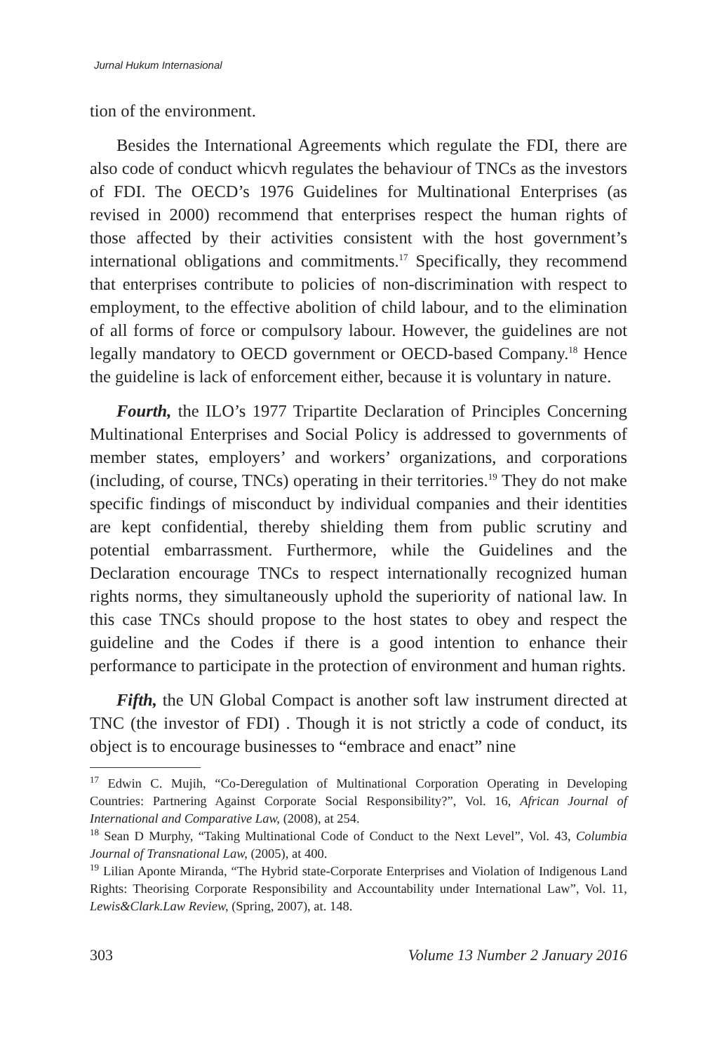Jurnal Hukum Internasional
tion of the environment.
Besides the International Agreements which regulate the FDI, there are also code of conduct whicvh regulates the behaviour of TNCs as the investors of FDI. The OECD’s 1976 Guidelines for Multinational Enterprises (as revised in 2000) recommend that enterprises respect the human rights of those affected by their activities consistent with the host government’s international obligations and commitments.<sup>17</sup> Specifically, they recommend that enterprises contribute to policies of non-discrimination with respect to employment, to the effective abolition of child labour, and to the elimination of all forms of force or compulsory labour. However, the guidelines are not legally mandatory to OECD government or OECD-based Company.<sup>18</sup> Hence the guideline is lack of enforcement either, because it is voluntary in nature.
Fourth, the ILO’s 1977 Tripartite Declaration of Principles Concerning Multinational Enterprises and Social Policy is addressed to governments of member states, employers’ and workers’ organizations, and corporations (including, of course, TNCs) operating in their territories.<sup>19</sup> They do not make specific findings of misconduct by individual companies and their identities are kept confidential, thereby shielding them from public scrutiny and potential embarrassment. Furthermore, while the Guidelines and the Declaration encourage TNCs to respect internationally recognized human rights norms, they simultaneously uphold the superiority of national law. In this case TNCs should propose to the host states to obey and respect the guideline and the Codes if there is a good intention to enhance their performance to participate in the protection of environment and human rights.
Fifth, the UN Global Compact is another soft law instrument directed at TNC (the investor of FDI) . Though it is not strictly a code of conduct, its object is to encourage businesses to “embrace and enact” nine
<sup>17</sup> Edwin C. Mujih, “Co-Deregulation of Multinational Corporation Operating in Developing Countries: Partnering Against Corporate Social Responsibility?”, Vol. 16, African Journal of International and Comparative Law, (2008), at 254.
<sup>18</sup> Sean D Murphy, “Taking Multinational Code of Conduct to the Next Level”, Vol. 43, Columbia Journal of Transnational Law, (2005), at 400.
<sup>19</sup> Lilian Aponte Miranda, “The Hybrid state-Corporate Enterprises and Violation of Indigenous Land Rights: Theorising Corporate Responsibility and Accountability under International Law”, Vol. 11, Lewis&Clark.Law Review, (Spring, 2007), at. 148.
303 Volume 13 Number 2 January 2016